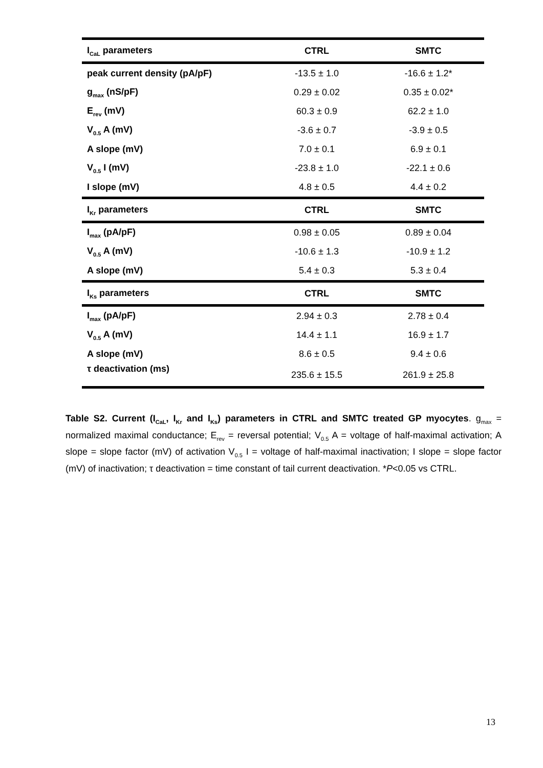| I<sub>CaL</sub> parameters | CTRL | SMTC |
| --- | --- | --- |
| peak current density (pA/pF) | -13.5 ± 1.0 | -16.6 ± 1.2* |
| g<sub>max</sub> (nS/pF) | 0.29 ± 0.02 | 0.35 ± 0.02* |
| E<sub>rev</sub> (mV) | 60.3 ± 0.9 | 62.2 ± 1.0 |
| V<sub>0.5</sub> A (mV) | -3.6 ± 0.7 | -3.9 ± 0.5 |
| A slope (mV) | 7.0 ± 0.1 | 6.9 ± 0.1 |
| V<sub>0.5</sub> I (mV) | -23.8 ± 1.0 | -22.1 ± 0.6 |
| I slope (mV) | 4.8 ± 0.5 | 4.4 ± 0.2 |
| I<sub>Kr</sub> parameters | CTRL | SMTC |
| I<sub>max</sub> (pA/pF) | 0.98 ± 0.05 | 0.89 ± 0.04 |
| V<sub>0.5</sub> A (mV) | -10.6 ± 1.3 | -10.9 ± 1.2 |
| A slope (mV) | 5.4 ± 0.3 | 5.3 ± 0.4 |
| I<sub>Ks</sub> parameters | CTRL | SMTC |
| I<sub>max</sub> (pA/pF) | 2.94 ± 0.3 | 2.78 ± 0.4 |
| V<sub>0.5</sub> A (mV) | 14.4 ± 1.1 | 16.9 ± 1.7 |
| A slope (mV) | 8.6 ± 0.5 | 9.4 ± 0.6 |
| τ deactivation (ms) | 235.6 ± 15.5 | 261.9 ± 25.8 |
Table S2. Current (I<sub>CaL</sub>, I<sub>Kr</sub> and I<sub>Ks</sub>) parameters in CTRL and SMTC treated GP myocytes. g<sub>max</sub> = normalized maximal conductance; E<sub>rev</sub> = reversal potential; V<sub>0.5</sub> A = voltage of half-maximal activation; A slope = slope factor (mV) of activation V<sub>0.5</sub> I = voltage of half-maximal inactivation; I slope = slope factor (mV) of inactivation; τ deactivation = time constant of tail current deactivation. *P<0.05 vs CTRL.
13